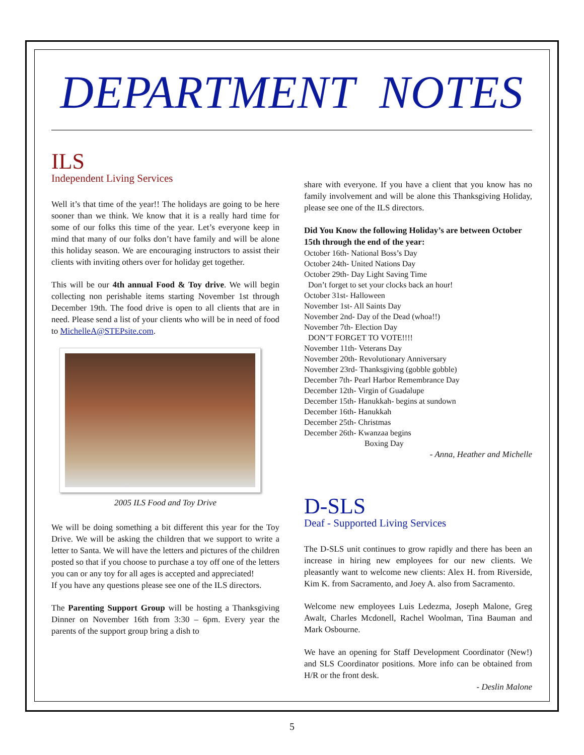DEPARTMENT NOTES
ILS
Independent Living Services
Well it’s that time of the year!! The holidays are going to be here sooner than we think. We know that it is a really hard time for some of our folks this time of the year. Let’s everyone keep in mind that many of our folks don’t have family and will be alone this holiday season. We are encouraging instructors to assist their clients with inviting others over for holiday get together.
This will be our 4th annual Food & Toy drive. We will begin collecting non perishable items starting November 1st through December 19th. The food drive is open to all clients that are in need. Please send a list of your clients who will be in need of food to MichelleA@STEPsite.com.
2005 ILS Food and Toy Drive
We will be doing something a bit different this year for the Toy Drive. We will be asking the children that we support to write a letter to Santa. We will have the letters and pictures of the children posted so that if you choose to purchase a toy off one of the letters you can or any toy for all ages is accepted and appreciated!
If you have any questions please see one of the ILS directors.
The Parenting Support Group will be hosting a Thanksgiving Dinner on November 16th from 3:30 – 6pm. Every year the parents of the support group bring a dish to
share with everyone. If you have a client that you know has no family involvement and will be alone this Thanksgiving Holiday, please see one of the ILS directors.
Did You Know the following Holiday’s are between October 15th through the end of the year:
October 16th- National Boss’s Day
October 24th- United Nations Day
October 29th- Day Light Saving Time
Don’t forget to set your clocks back an hour!
October 31st- Halloween
November 1st- All Saints Day
November 2nd- Day of the Dead (whoa!!)
November 7th- Election Day
DON’T FORGET TO VOTE!!!!
November 11th- Veterans Day
November 20th- Revolutionary Anniversary
November 23rd- Thanksgiving (gobble gobble)
December 7th- Pearl Harbor Remembrance Day
December 12th- Virgin of Guadalupe
December 15th- Hanukkah- begins at sundown
December 16th- Hanukkah
December 25th- Christmas
December 26th- Kwanzaa begins
Boxing Day
- Anna, Heather and Michelle
D-SLS
Deaf - Supported Living Services
The D-SLS unit continues to grow rapidly and there has been an increase in hiring new employees for our new clients. We pleasantly want to welcome new clients: Alex H. from Riverside, Kim K. from Sacramento, and Joey A. also from Sacramento.
Welcome new employees Luis Ledezma, Joseph Malone, Greg Awalt, Charles Mcdonell, Rachel Woolman, Tina Bauman and Mark Osbourne.
We have an opening for Staff Development Coordinator (New!) and SLS Coordinator positions. More info can be obtained from H/R or the front desk.
- Deslin Malone
5